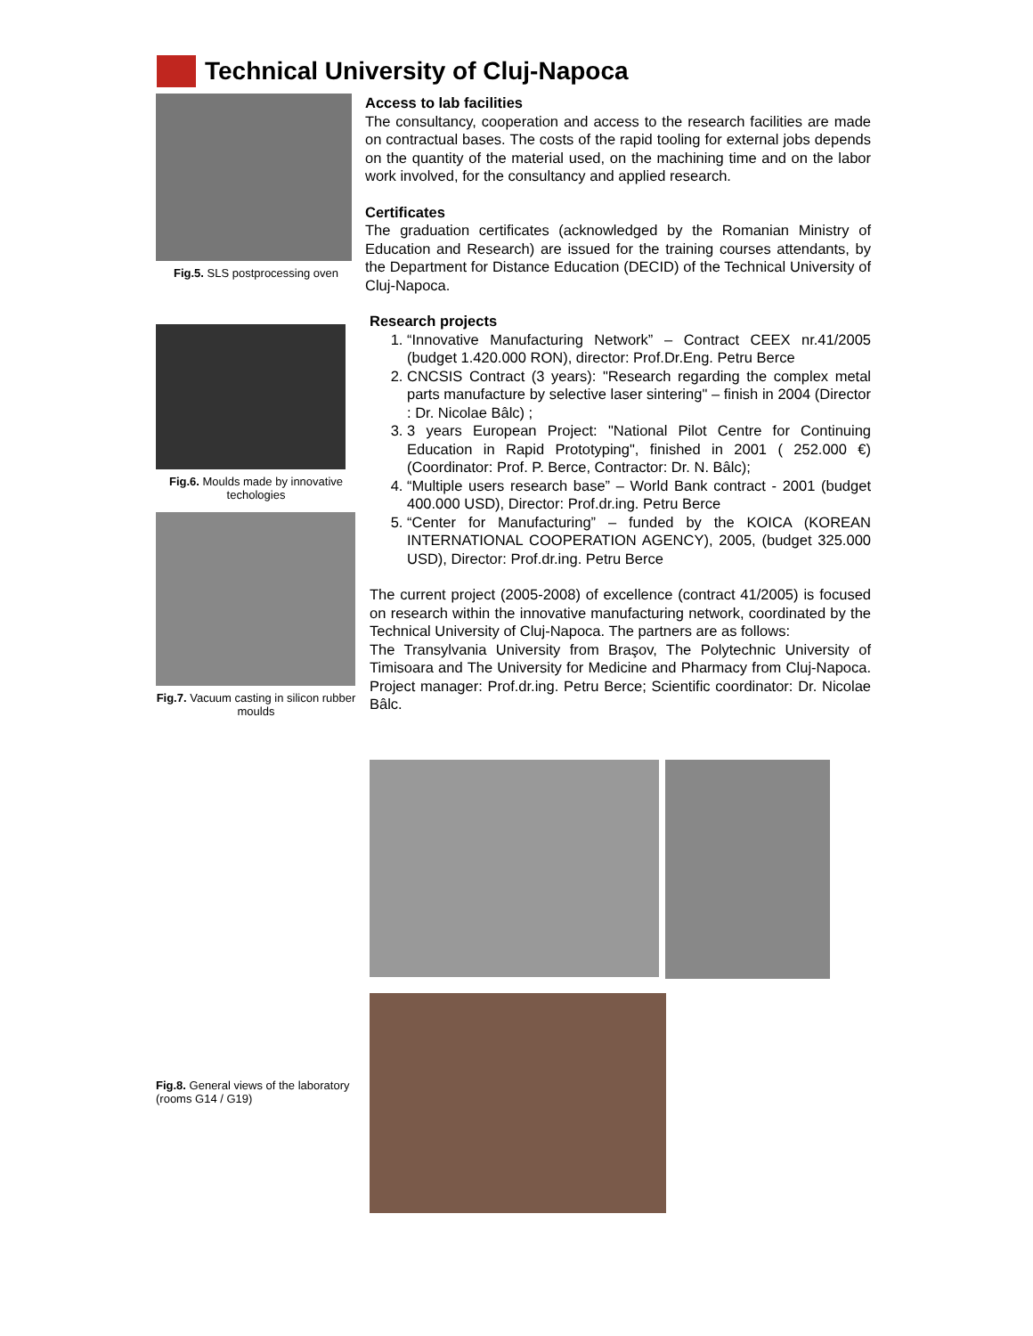Technical University of Cluj-Napoca
Fig.5. SLS postprocessing oven
Fig.6. Moulds made by innovative techologies
Fig.7. Vacuum casting in silicon rubber moulds
Fig.8. General views of the laboratory (rooms G14 / G19)
Access to lab facilities
The consultancy, cooperation and access to the research facilities are made on contractual bases. The costs of the rapid tooling for external jobs depends on the quantity of the material used, on the machining time and on the labor work involved, for the consultancy and applied research.
Certificates
The graduation certificates (acknowledged by the Romanian Ministry of Education and Research) are issued for the training courses attendants, by the Department for Distance Education (DECID) of the Technical University of Cluj-Napoca.
Research projects
1. “Innovative Manufacturing Network” – Contract CEEX nr.41/2005 (budget 1.420.000 RON), director: Prof.Dr.Eng. Petru Berce
2. CNCSIS Contract (3 years): "Research regarding the complex metal parts manufacture by selective laser sintering" – finish in 2004 (Director : Dr. Nicolae Bâlc) ;
3. 3 years European Project: "National Pilot Centre for Continuing Education in Rapid Prototyping", finished in 2001 ( 252.000 €) (Coordinator: Prof. P. Berce, Contractor: Dr. N. Bâlc);
4. “Multiple users research base” – World Bank contract - 2001 (budget 400.000 USD), Director: Prof.dr.ing. Petru Berce
5. “Center for Manufacturing” – funded by the KOICA (KOREAN INTERNATIONAL COOPERATION AGENCY), 2005, (budget 325.000 USD), Director: Prof.dr.ing. Petru Berce
The current project (2005-2008) of excellence (contract 41/2005) is focused on research within the innovative manufacturing network, coordinated by the Technical University of Cluj-Napoca. The partners are as follows:
The Transylvania University from Braşov, The Polytechnic University of Timisoara and The University for Medicine and Pharmacy from Cluj-Napoca. Project manager: Prof.dr.ing. Petru Berce; Scientific coordinator: Dr. Nicolae Bâlc.